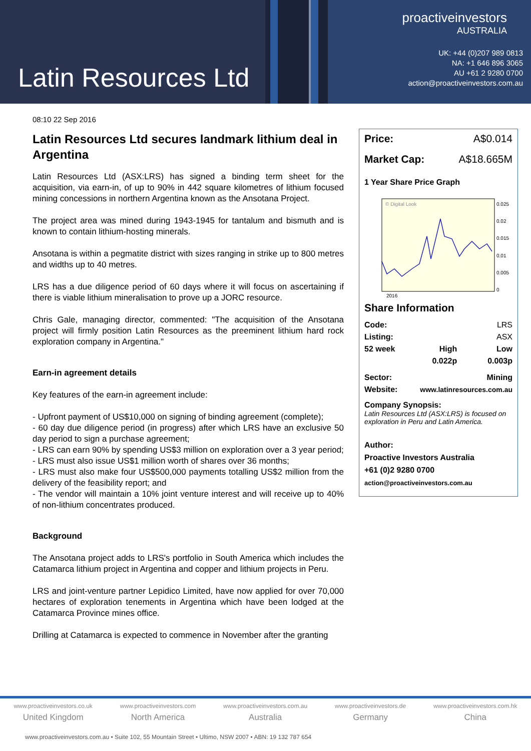Latin Resources Ltd
proactiveinvestors
AUSTRALIA
UK: +44 (0)207 989 0813
NA: +1 646 896 3065
AU +61 2 9280 0700
action@proactiveinvestors.com.au
08:10 22 Sep 2016
Latin Resources Ltd secures landmark lithium deal in Argentina
Latin Resources Ltd (ASX:LRS) has signed a binding term sheet for the acquisition, via earn-in, of up to 90% in 442 square kilometres of lithium focused mining concessions in northern Argentina known as the Ansotana Project.
The project area was mined during 1943-1945 for tantalum and bismuth and is known to contain lithium-hosting minerals.
Ansotana is within a pegmatite district with sizes ranging in strike up to 800 metres and widths up to 40 metres.
LRS has a due diligence period of 60 days where it will focus on ascertaining if there is viable lithium mineralisation to prove up a JORC resource.
Chris Gale, managing director, commented: "The acquisition of the Ansotana project will firmly position Latin Resources as the preeminent lithium hard rock exploration company in Argentina."
Earn-in agreement details
Key features of the earn-in agreement include:
- Upfront payment of US$10,000 on signing of binding agreement (complete);
- 60 day due diligence period (in progress) after which LRS have an exclusive 50 day period to sign a purchase agreement;
- LRS can earn 90% by spending US$3 million on exploration over a 3 year period;
- LRS must also issue US$1 million worth of shares over 36 months;
- LRS must also make four US$500,000 payments totalling US$2 million from the delivery of the feasibility report; and
- The vendor will maintain a 10% joint venture interest and will receive up to 40% of non-lithium concentrates produced.
Background
The Ansotana project adds to LRS's portfolio in South America which includes the Catamarca lithium project in Argentina and copper and lithium projects in Peru.
LRS and joint-venture partner Lepidico Limited, have now applied for over 70,000 hectares of exploration tenements in Argentina which have been lodged at the Catamarca Province mines office.
Drilling at Catamarca is expected to commence in November after the granting
| Price: | A$0.014 |
| Market Cap: | A$18.665M |
1 Year Share Price Graph
© Digital Look
0.025
0.02
0.015
0.01
0.005
0
2016
Share Information
| Code: | | LRS |
| Listing: | | ASX |
| 52 week | High | Low |
| | 0.022p | 0.003p |
| Sector: | | Mining |
| Website: | www.latinresources.com.au | |
Company Synopsis:
Latin Resources Ltd (ASX:LRS) is focused on exploration in Peru and Latin America.
Author:
Proactive Investors Australia
+61 (0)2 9280 0700
action@proactiveinvestors.com.au
www.proactiveinvestors.co.uk
United Kingdom
www.proactiveinvestors.com
North America
www.proactiveinvestors.com.au
Australia
www.proactiveinvestors.de
Germany
www.proactiveinvestors.com.hk
China
www.proactiveinvestors.com.au • Suite 102, 55 Mountain Street • Ultimo, NSW 2007 • ABN: 19 132 787 654